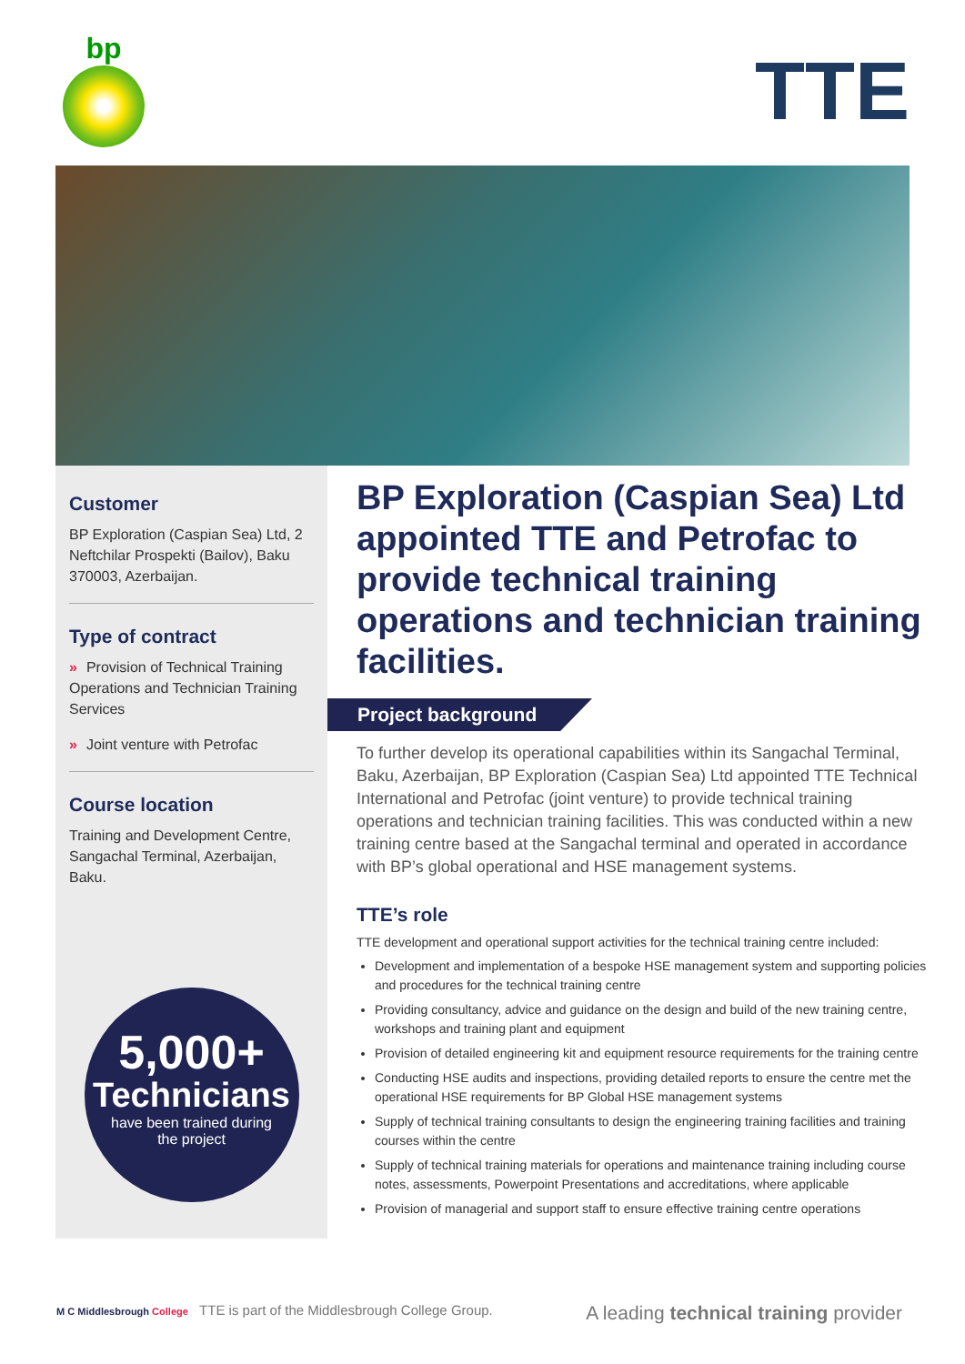bp
TTE
Customer
BP Exploration (Caspian Sea) Ltd, 2 Neftchilar Prospekti (Bailov), Baku 370003, Azerbaijan.
Type of contract
» Provision of Technical Training Operations and Technician Training Services
» Joint venture with Petrofac
Course location
Training and Development Centre, Sangachal Terminal, Azerbaijan, Baku.
5,000+
Technicians
have been trained during
the project
BP Exploration (Caspian Sea) Ltd appointed TTE and Petrofac to provide technical training operations and technician training facilities.
Project background
To further develop its operational capabilities within its Sangachal Terminal, Baku, Azerbaijan, BP Exploration (Caspian Sea) Ltd appointed TTE Technical International and Petrofac (joint venture) to provide technical training operations and technician training facilities. This was conducted within a new training centre based at the Sangachal terminal and operated in accordance with BP’s global operational and HSE management systems.
TTE’s role
TTE development and operational support activities for the technical training centre included:
Development and implementation of a bespoke HSE management system and supporting policies and procedures for the technical training centre
Providing consultancy, advice and guidance on the design and build of the new training centre, workshops and training plant and equipment
Provision of detailed engineering kit and equipment resource requirements for the training centre
Conducting HSE audits and inspections, providing detailed reports to ensure the centre met the operational HSE requirements for BP Global HSE management systems
Supply of technical training consultants to design the engineering training facilities and training courses within the centre
Supply of technical training materials for operations and maintenance training including course notes, assessments, Powerpoint Presentations and accreditations, where applicable
Provision of managerial and support staff to ensure effective training centre operations
M C Middlesbrough College TTE is part of the Middlesbrough College Group. A leading technical training provider